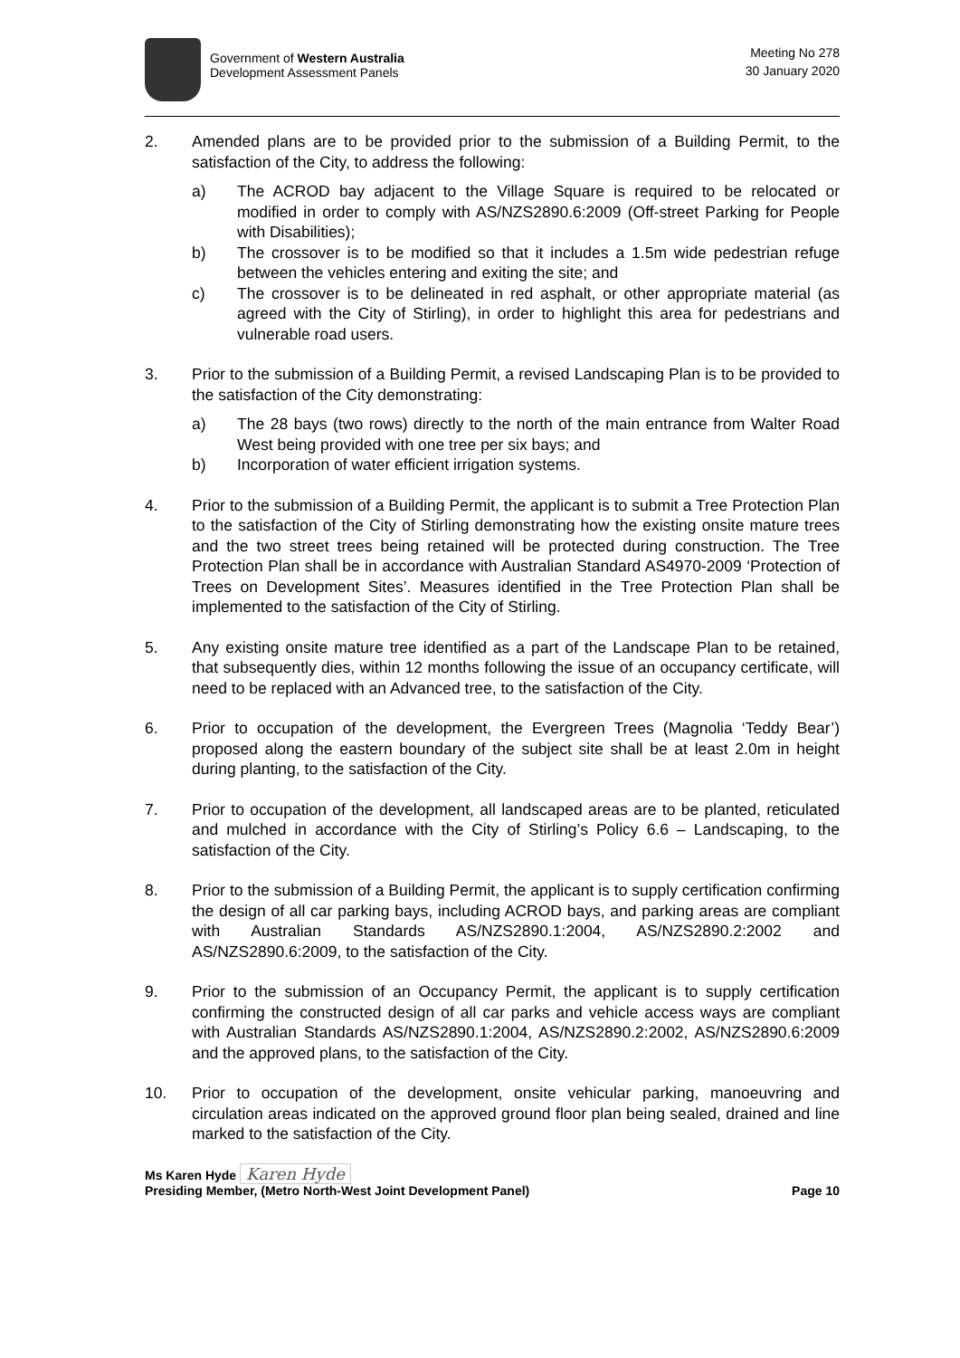Government of Western Australia
Development Assessment Panels
Meeting No 278
30 January 2020
2. Amended plans are to be provided prior to the submission of a Building Permit, to the satisfaction of the City, to address the following:
a) The ACROD bay adjacent to the Village Square is required to be relocated or modified in order to comply with AS/NZS2890.6:2009 (Off-street Parking for People with Disabilities);
b) The crossover is to be modified so that it includes a 1.5m wide pedestrian refuge between the vehicles entering and exiting the site; and
c) The crossover is to be delineated in red asphalt, or other appropriate material (as agreed with the City of Stirling), in order to highlight this area for pedestrians and vulnerable road users.
3. Prior to the submission of a Building Permit, a revised Landscaping Plan is to be provided to the satisfaction of the City demonstrating:
a) The 28 bays (two rows) directly to the north of the main entrance from Walter Road West being provided with one tree per six bays; and
b) Incorporation of water efficient irrigation systems.
4. Prior to the submission of a Building Permit, the applicant is to submit a Tree Protection Plan to the satisfaction of the City of Stirling demonstrating how the existing onsite mature trees and the two street trees being retained will be protected during construction. The Tree Protection Plan shall be in accordance with Australian Standard AS4970-2009 ‘Protection of Trees on Development Sites’. Measures identified in the Tree Protection Plan shall be implemented to the satisfaction of the City of Stirling.
5. Any existing onsite mature tree identified as a part of the Landscape Plan to be retained, that subsequently dies, within 12 months following the issue of an occupancy certificate, will need to be replaced with an Advanced tree, to the satisfaction of the City.
6. Prior to occupation of the development, the Evergreen Trees (Magnolia ‘Teddy Bear’) proposed along the eastern boundary of the subject site shall be at least 2.0m in height during planting, to the satisfaction of the City.
7. Prior to occupation of the development, all landscaped areas are to be planted, reticulated and mulched in accordance with the City of Stirling’s Policy 6.6 – Landscaping, to the satisfaction of the City.
8. Prior to the submission of a Building Permit, the applicant is to supply certification confirming the design of all car parking bays, including ACROD bays, and parking areas are compliant with Australian Standards AS/NZS2890.1:2004, AS/NZS2890.2:2002 and AS/NZS2890.6:2009, to the satisfaction of the City.
9. Prior to the submission of an Occupancy Permit, the applicant is to supply certification confirming the constructed design of all car parks and vehicle access ways are compliant with Australian Standards AS/NZS2890.1:2004, AS/NZS2890.2:2002, AS/NZS2890.6:2009 and the approved plans, to the satisfaction of the City.
10. Prior to occupation of the development, onsite vehicular parking, manoeuvring and circulation areas indicated on the approved ground floor plan being sealed, drained and line marked to the satisfaction of the City.
Ms Karen Hyde Karen Hyde
Presiding Member, (Metro North-West Joint Development Panel) Page 10